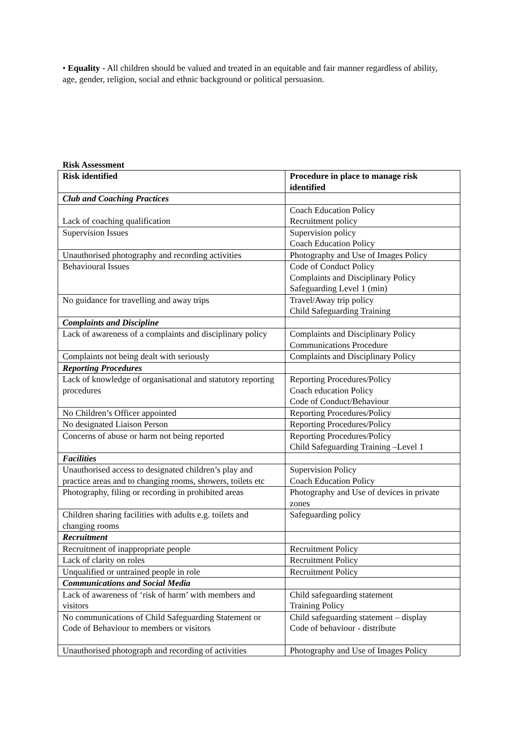• Equality - All children should be valued and treated in an equitable and fair manner regardless of ability, age, gender, religion, social and ethnic background or political persuasion.
Risk Assessment
| Risk identified | Procedure in place to manage risk identified |
| --- | --- |
| Club and Coaching Practices | |
| Lack of coaching qualification | Coach Education Policy Recruitment policy |
| Supervision Issues | Supervision policy Coach Education Policy |
| Unauthorised photography and recording activities | Photography and Use of Images Policy |
| Behavioural Issues | Code of Conduct Policy Complaints and Disciplinary Policy Safeguarding Level 1 (min) |
| No guidance for travelling and away trips | Travel/Away trip policy Child Safeguarding Training |
| Complaints and Discipline | |
| Lack of awareness of a complaints and disciplinary policy | Complaints and Disciplinary Policy Communications Procedure |
| Complaints not being dealt with seriously | Complaints and Disciplinary Policy |
| Reporting Procedures | |
| Lack of knowledge of organisational and statutory reporting procedures | Reporting Procedures/Policy Coach education Policy Code of Conduct/Behaviour |
| No Children’s Officer appointed | Reporting Procedures/Policy |
| No designated Liaison Person | Reporting Procedures/Policy |
| Concerns of abuse or harm not being reported | Reporting Procedures/Policy Child Safeguarding Training –Level 1 |
| Facilities | |
| Unauthorised access to designated children’s play and practice areas and to changing rooms, showers, toilets etc | Supervision Policy Coach Education Policy |
| Photography, filing or recording in prohibited areas | Photography and Use of devices in private zones |
| Children sharing facilities with adults e.g. toilets and changing rooms | Safeguarding policy |
| Recruitment | |
| Recruitment of inappropriate people | Recruitment Policy |
| Lack of clarity on roles | Recruitment Policy |
| Unqualified or untrained people in role | Recruitment Policy |
| Communications and Social Media | |
| Lack of awareness of ‘risk of harm’ with members and visitors | Child safeguarding statement Training Policy |
| No communications of Child Safeguarding Statement or Code of Behaviour to members or visitors | Child safeguarding statement – display Code of behaviour - distribute |
| Unauthorised photograph and recording of activities | Photography and Use of Images Policy |